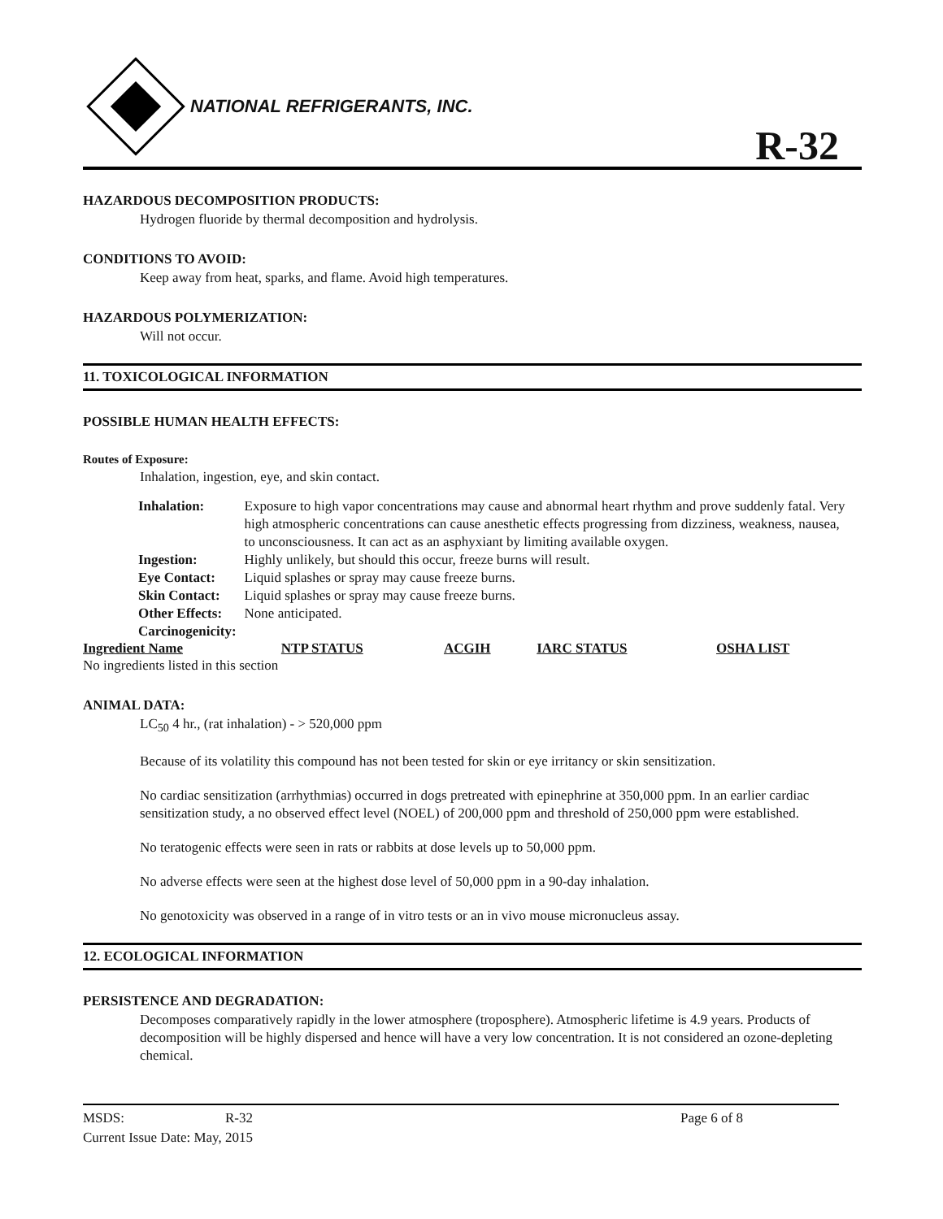NATIONAL REFRIGERANTS, INC.
R-32
HAZARDOUS DECOMPOSITION PRODUCTS:
Hydrogen fluoride by thermal decomposition and hydrolysis.
CONDITIONS TO AVOID:
Keep away from heat, sparks, and flame. Avoid high temperatures.
HAZARDOUS POLYMERIZATION:
Will not occur.
11. TOXICOLOGICAL INFORMATION
POSSIBLE HUMAN HEALTH EFFECTS:
Routes of Exposure:
Inhalation, ingestion, eye, and skin contact.
| Inhalation: | Exposure to high vapor concentrations may cause and abnormal heart rhythm and prove suddenly fatal. Very high atmospheric concentrations can cause anesthetic effects progressing from dizziness, weakness, nausea, to unconsciousness. It can act as an asphyxiant by limiting available oxygen. |
| Ingestion: | Highly unlikely, but should this occur, freeze burns will result. |
| Eye Contact: | Liquid splashes or spray may cause freeze burns. |
| Skin Contact: | Liquid splashes or spray may cause freeze burns. |
| Other Effects: | None anticipated. |
| Carcinogenicity: | |
| Ingredient Name | NTP STATUS | ACGIH | IARC STATUS | OSHA LIST |
| --- | --- | --- | --- | --- |
| No ingredients listed in this section | | | | |
ANIMAL DATA:
LC<sub>50</sub> 4 hr., (rat inhalation) - > 520,000 ppm
Because of its volatility this compound has not been tested for skin or eye irritancy or skin sensitization.
No cardiac sensitization (arrhythmias) occurred in dogs pretreated with epinephrine at 350,000 ppm. In an earlier cardiac sensitization study, a no observed effect level (NOEL) of 200,000 ppm and threshold of 250,000 ppm were established.
No teratogenic effects were seen in rats or rabbits at dose levels up to 50,000 ppm.
No adverse effects were seen at the highest dose level of 50,000 ppm in a 90-day inhalation.
No genotoxicity was observed in a range of in vitro tests or an in vivo mouse micronucleus assay.
12. ECOLOGICAL INFORMATION
PERSISTENCE AND DEGRADATION:
Decomposes comparatively rapidly in the lower atmosphere (troposphere). Atmospheric lifetime is 4.9 years. Products of decomposition will be highly dispersed and hence will have a very low concentration. It is not considered an ozone-depleting chemical.
MSDS: R-32 Page 6 of 8
Current Issue Date: May, 2015